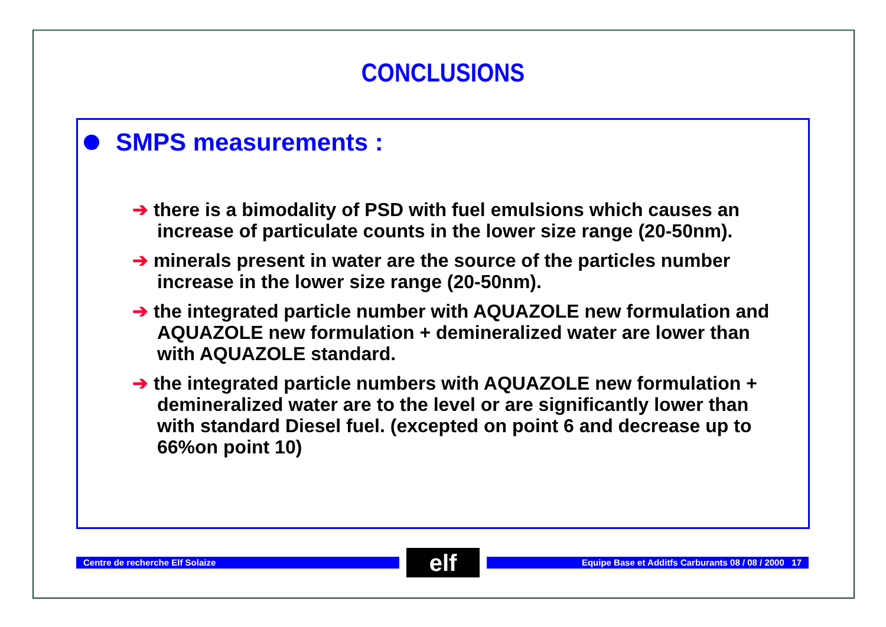CONCLUSIONS
SMPS measurements :
➔ there is a bimodality of PSD with fuel emulsions which causes an increase of particulate counts in the lower size range (20-50nm).
➔ minerals present in water are the source of the particles number increase in the lower size range (20-50nm).
➔ the integrated particle number with AQUAZOLE new formulation and AQUAZOLE new formulation + demineralized water are lower than with AQUAZOLE standard.
➔ the integrated particle numbers with AQUAZOLE new formulation + demineralized water are to the level or are significantly lower than with standard Diesel fuel. (excepted on point 6 and decrease up to 66%on point 10)
Centre de recherche Elf Solaize
elf
Equipe Base et Additfs Carburants 08 / 08 / 2000 17